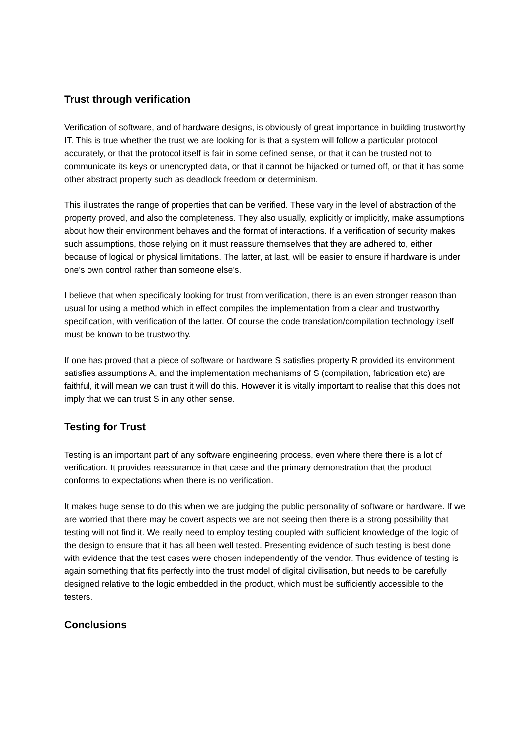Trust through verification
Verification of software, and of hardware designs, is obviously of great importance in building trustworthy IT. This is true whether the trust we are looking for is that a system will follow a particular protocol accurately, or that the protocol itself is fair in some defined sense, or that it can be trusted not to communicate its keys or unencrypted data, or that it cannot be hijacked or turned off, or that it has some other abstract property such as deadlock freedom or determinism.
This illustrates the range of properties that can be verified. These vary in the level of abstraction of the property proved, and also the completeness. They also usually, explicitly or implicitly, make assumptions about how their environment behaves and the format of interactions. If a verification of security makes such assumptions, those relying on it must reassure themselves that they are adhered to, either because of logical or physical limitations. The latter, at last, will be easier to ensure if hardware is under one’s own control rather than someone else’s.
I believe that when specifically looking for trust from verification, there is an even stronger reason than usual for using a method which in effect compiles the implementation from a clear and trustworthy specification, with verification of the latter. Of course the code translation/compilation technology itself must be known to be trustworthy.
If one has proved that a piece of software or hardware S satisfies property R provided its environment satisfies assumptions A, and the implementation mechanisms of S (compilation, fabrication etc) are faithful, it will mean we can trust it will do this. However it is vitally important to realise that this does not imply that we can trust S in any other sense.
Testing for Trust
Testing is an important part of any software engineering process, even where there there is a lot of verification. It provides reassurance in that case and the primary demonstration that the product conforms to expectations when there is no verification.
It makes huge sense to do this when we are judging the public personality of software or hardware. If we are worried that there may be covert aspects we are not seeing then there is a strong possibility that testing will not find it. We really need to employ testing coupled with sufficient knowledge of the logic of the design to ensure that it has all been well tested. Presenting evidence of such testing is best done with evidence that the test cases were chosen independently of the vendor. Thus evidence of testing is again something that fits perfectly into the trust model of digital civilisation, but needs to be carefully designed relative to the logic embedded in the product, which must be sufficiently accessible to the testers.
Conclusions